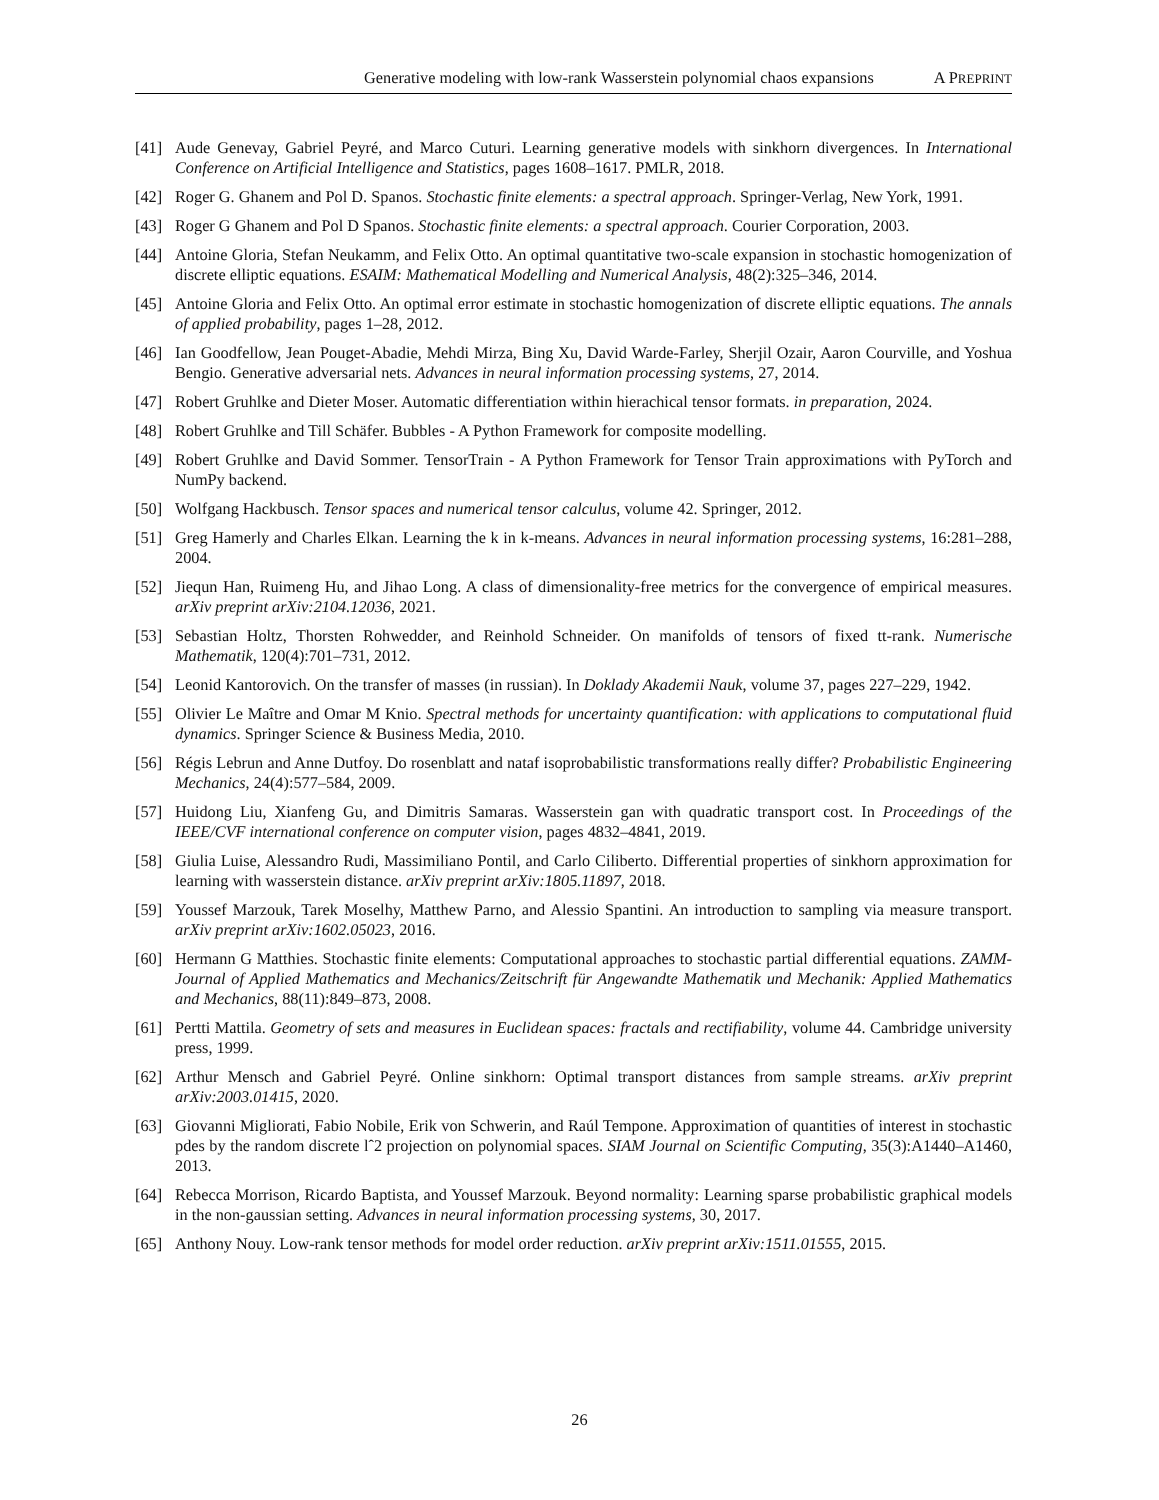Generative modeling with low-rank Wasserstein polynomial chaos expansions A PREPRINT
[41] Aude Genevay, Gabriel Peyré, and Marco Cuturi. Learning generative models with sinkhorn divergences. In International Conference on Artificial Intelligence and Statistics, pages 1608–1617. PMLR, 2018.
[42] Roger G. Ghanem and Pol D. Spanos. Stochastic finite elements: a spectral approach. Springer-Verlag, New York, 1991.
[43] Roger G Ghanem and Pol D Spanos. Stochastic finite elements: a spectral approach. Courier Corporation, 2003.
[44] Antoine Gloria, Stefan Neukamm, and Felix Otto. An optimal quantitative two-scale expansion in stochastic homogenization of discrete elliptic equations. ESAIM: Mathematical Modelling and Numerical Analysis, 48(2):325–346, 2014.
[45] Antoine Gloria and Felix Otto. An optimal error estimate in stochastic homogenization of discrete elliptic equations. The annals of applied probability, pages 1–28, 2012.
[46] Ian Goodfellow, Jean Pouget-Abadie, Mehdi Mirza, Bing Xu, David Warde-Farley, Sherjil Ozair, Aaron Courville, and Yoshua Bengio. Generative adversarial nets. Advances in neural information processing systems, 27, 2014.
[47] Robert Gruhlke and Dieter Moser. Automatic differentiation within hierachical tensor formats. in preparation, 2024.
[48] Robert Gruhlke and Till Schäfer. Bubbles - A Python Framework for composite modelling.
[49] Robert Gruhlke and David Sommer. TensorTrain - A Python Framework for Tensor Train approximations with PyTorch and NumPy backend.
[50] Wolfgang Hackbusch. Tensor spaces and numerical tensor calculus, volume 42. Springer, 2012.
[51] Greg Hamerly and Charles Elkan. Learning the k in k-means. Advances in neural information processing systems, 16:281–288, 2004.
[52] Jiequn Han, Ruimeng Hu, and Jihao Long. A class of dimensionality-free metrics for the convergence of empirical measures. arXiv preprint arXiv:2104.12036, 2021.
[53] Sebastian Holtz, Thorsten Rohwedder, and Reinhold Schneider. On manifolds of tensors of fixed tt-rank. Numerische Mathematik, 120(4):701–731, 2012.
[54] Leonid Kantorovich. On the transfer of masses (in russian). In Doklady Akademii Nauk, volume 37, pages 227–229, 1942.
[55] Olivier Le Maître and Omar M Knio. Spectral methods for uncertainty quantification: with applications to computational fluid dynamics. Springer Science & Business Media, 2010.
[56] Régis Lebrun and Anne Dutfoy. Do rosenblatt and nataf isoprobabilistic transformations really differ? Probabilistic Engineering Mechanics, 24(4):577–584, 2009.
[57] Huidong Liu, Xianfeng Gu, and Dimitris Samaras. Wasserstein gan with quadratic transport cost. In Proceedings of the IEEE/CVF international conference on computer vision, pages 4832–4841, 2019.
[58] Giulia Luise, Alessandro Rudi, Massimiliano Pontil, and Carlo Ciliberto. Differential properties of sinkhorn approximation for learning with wasserstein distance. arXiv preprint arXiv:1805.11897, 2018.
[59] Youssef Marzouk, Tarek Moselhy, Matthew Parno, and Alessio Spantini. An introduction to sampling via measure transport. arXiv preprint arXiv:1602.05023, 2016.
[60] Hermann G Matthies. Stochastic finite elements: Computational approaches to stochastic partial differential equations. ZAMM-Journal of Applied Mathematics and Mechanics/Zeitschrift für Angewandte Mathematik und Mechanik: Applied Mathematics and Mechanics, 88(11):849–873, 2008.
[61] Pertti Mattila. Geometry of sets and measures in Euclidean spaces: fractals and rectifiability, volume 44. Cambridge university press, 1999.
[62] Arthur Mensch and Gabriel Peyré. Online sinkhorn: Optimal transport distances from sample streams. arXiv preprint arXiv:2003.01415, 2020.
[63] Giovanni Migliorati, Fabio Nobile, Erik von Schwerin, and Raúl Tempone. Approximation of quantities of interest in stochastic pdes by the random discrete lˆ2 projection on polynomial spaces. SIAM Journal on Scientific Computing, 35(3):A1440–A1460, 2013.
[64] Rebecca Morrison, Ricardo Baptista, and Youssef Marzouk. Beyond normality: Learning sparse probabilistic graphical models in the non-gaussian setting. Advances in neural information processing systems, 30, 2017.
[65] Anthony Nouy. Low-rank tensor methods for model order reduction. arXiv preprint arXiv:1511.01555, 2015.
26